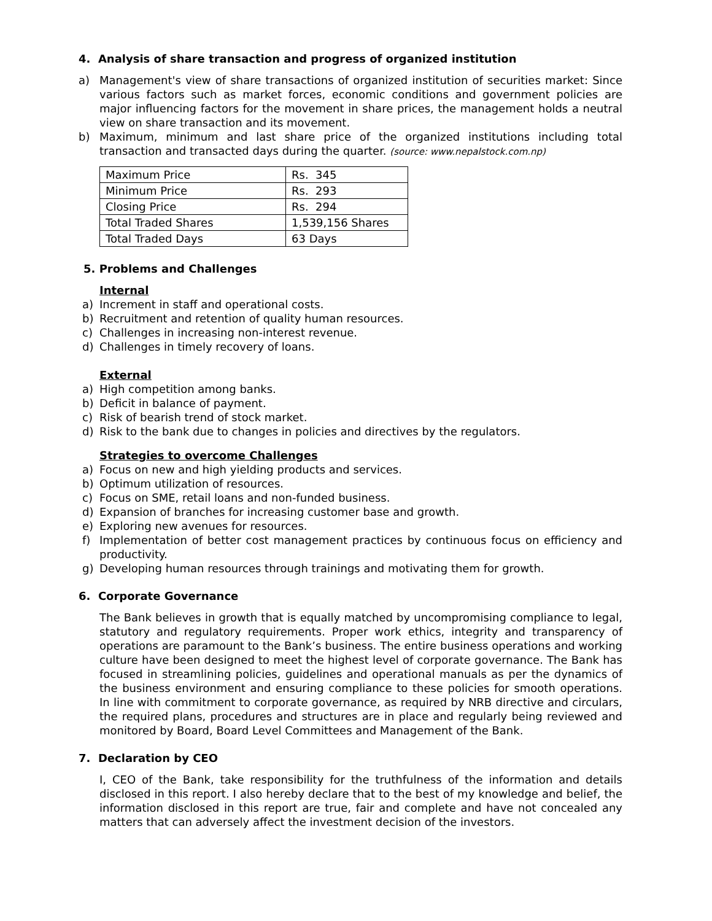4. Analysis of share transaction and progress of organized institution
a) Management's view of share transactions of organized institution of securities market: Since various factors such as market forces, economic conditions and government policies are major influencing factors for the movement in share prices, the management holds a neutral view on share transaction and its movement.
b) Maximum, minimum and last share price of the organized institutions including total transaction and transacted days during the quarter. (source: www.nepalstock.com.np)
| Maximum Price | Rs. 345 |
| Minimum Price | Rs. 293 |
| Closing Price | Rs. 294 |
| Total Traded Shares | 1,539,156 Shares |
| Total Traded Days | 63 Days |
5. Problems and Challenges
Internal
a) Increment in staff and operational costs.
b) Recruitment and retention of quality human resources.
c) Challenges in increasing non-interest revenue.
d) Challenges in timely recovery of loans.
External
a) High competition among banks.
b) Deficit in balance of payment.
c) Risk of bearish trend of stock market.
d) Risk to the bank due to changes in policies and directives by the regulators.
Strategies to overcome Challenges
a) Focus on new and high yielding products and services.
b) Optimum utilization of resources.
c) Focus on SME, retail loans and non-funded business.
d) Expansion of branches for increasing customer base and growth.
e) Exploring new avenues for resources.
f) Implementation of better cost management practices by continuous focus on efficiency and productivity.
g) Developing human resources through trainings and motivating them for growth.
6. Corporate Governance
The Bank believes in growth that is equally matched by uncompromising compliance to legal, statutory and regulatory requirements. Proper work ethics, integrity and transparency of operations are paramount to the Bank’s business. The entire business operations and working culture have been designed to meet the highest level of corporate governance. The Bank has focused in streamlining policies, guidelines and operational manuals as per the dynamics of the business environment and ensuring compliance to these policies for smooth operations. In line with commitment to corporate governance, as required by NRB directive and circulars, the required plans, procedures and structures are in place and regularly being reviewed and monitored by Board, Board Level Committees and Management of the Bank.
7. Declaration by CEO
I, CEO of the Bank, take responsibility for the truthfulness of the information and details disclosed in this report. I also hereby declare that to the best of my knowledge and belief, the information disclosed in this report are true, fair and complete and have not concealed any matters that can adversely affect the investment decision of the investors.